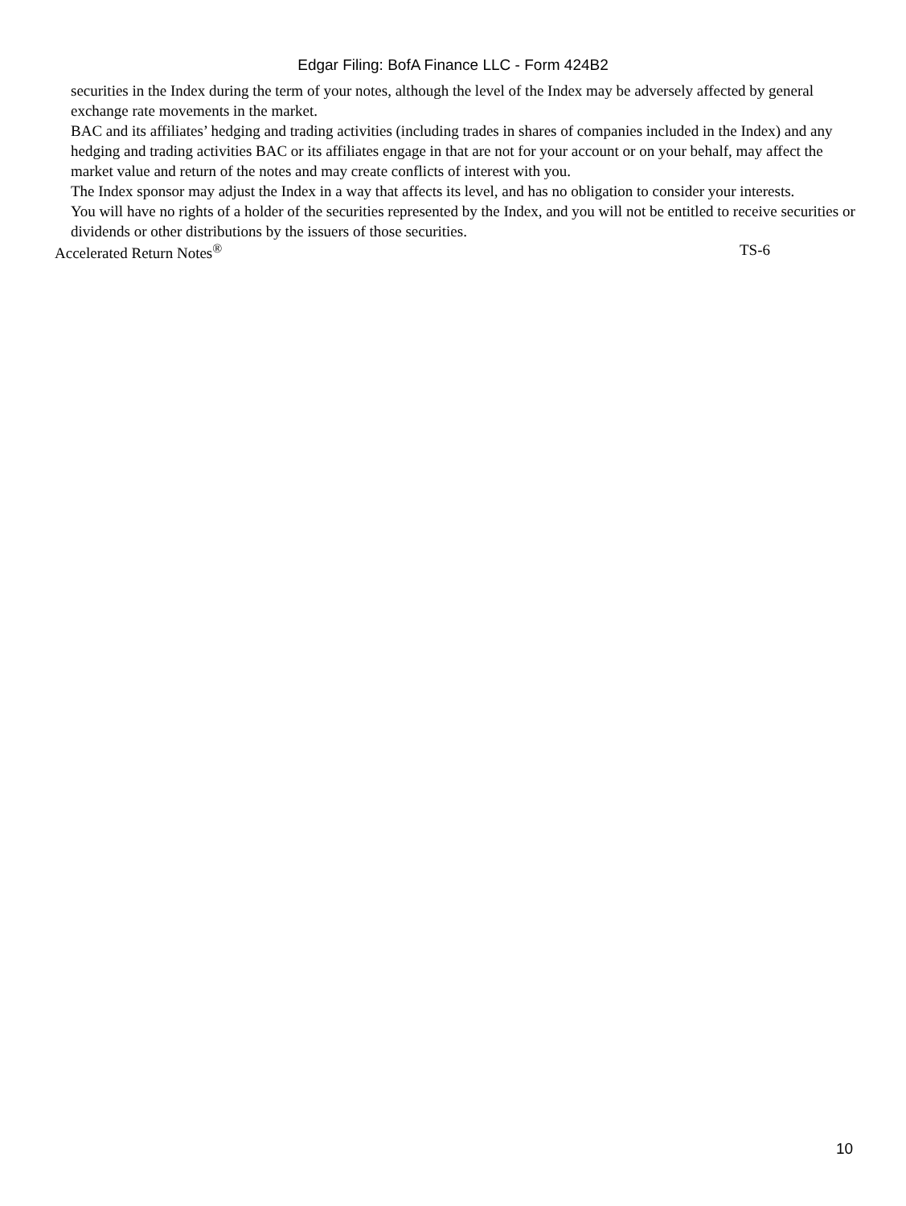Edgar Filing: BofA Finance LLC - Form 424B2
securities in the Index during the term of your notes, although the level of the Index may be adversely affected by general exchange rate movements in the market.
BAC and its affiliates’ hedging and trading activities (including trades in shares of companies included in the Index) and any hedging and trading activities BAC or its affiliates engage in that are not for your account or on your behalf, may affect the market value and return of the notes and may create conflicts of interest with you.
The Index sponsor may adjust the Index in a way that affects its level, and has no obligation to consider your interests.
You will have no rights of a holder of the securities represented by the Index, and you will not be entitled to receive securities or dividends or other distributions by the issuers of those securities.
Accelerated Return Notes<sup>®</sup> TS-6
10